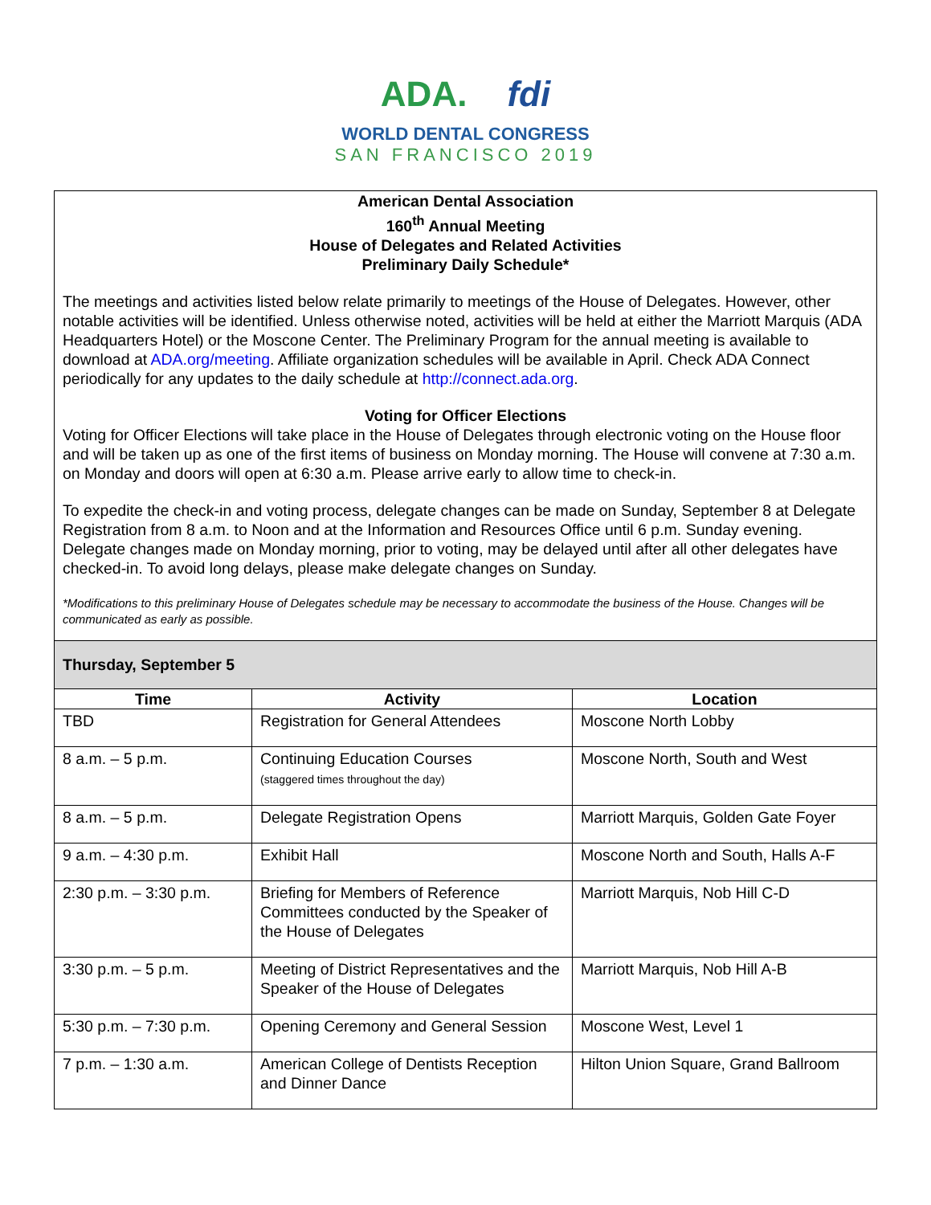ADA. fdi
WORLD DENTAL CONGRESS
SAN FRANCISCO 2019
American Dental Association
160<sup>th</sup> Annual Meeting
House of Delegates and Related Activities
Preliminary Daily Schedule*
The meetings and activities listed below relate primarily to meetings of the House of Delegates. However, other notable activities will be identified. Unless otherwise noted, activities will be held at either the Marriott Marquis (ADA Headquarters Hotel) or the Moscone Center. The Preliminary Program for the annual meeting is available to download at ADA.org/meeting. Affiliate organization schedules will be available in April. Check ADA Connect periodically for any updates to the daily schedule at http://connect.ada.org.
Voting for Officer Elections
Voting for Officer Elections will take place in the House of Delegates through electronic voting on the House floor and will be taken up as one of the first items of business on Monday morning. The House will convene at 7:30 a.m. on Monday and doors will open at 6:30 a.m. Please arrive early to allow time to check-in.
To expedite the check-in and voting process, delegate changes can be made on Sunday, September 8 at Delegate Registration from 8 a.m. to Noon and at the Information and Resources Office until 6 p.m. Sunday evening. Delegate changes made on Monday morning, prior to voting, may be delayed until after all other delegates have checked-in. To avoid long delays, please make delegate changes on Sunday.
*Modifications to this preliminary House of Delegates schedule may be necessary to accommodate the business of the House. Changes will be communicated as early as possible.
Thursday, September 5
| Time | Activity | Location |
| --- | --- | --- |
| TBD | Registration for General Attendees | Moscone North Lobby |
| 8 a.m. – 5 p.m. | Continuing Education Courses (staggered times throughout the day) | Moscone North, South and West |
| 8 a.m. – 5 p.m. | Delegate Registration Opens | Marriott Marquis, Golden Gate Foyer |
| 9 a.m. – 4:30 p.m. | Exhibit Hall | Moscone North and South, Halls A-F |
| 2:30 p.m. – 3:30 p.m. | Briefing for Members of Reference Committees conducted by the Speaker of the House of Delegates | Marriott Marquis, Nob Hill C-D |
| 3:30 p.m. – 5 p.m. | Meeting of District Representatives and the Speaker of the House of Delegates | Marriott Marquis, Nob Hill A-B |
| 5:30 p.m. – 7:30 p.m. | Opening Ceremony and General Session | Moscone West, Level 1 |
| 7 p.m. – 1:30 a.m. | American College of Dentists Reception and Dinner Dance | Hilton Union Square, Grand Ballroom |